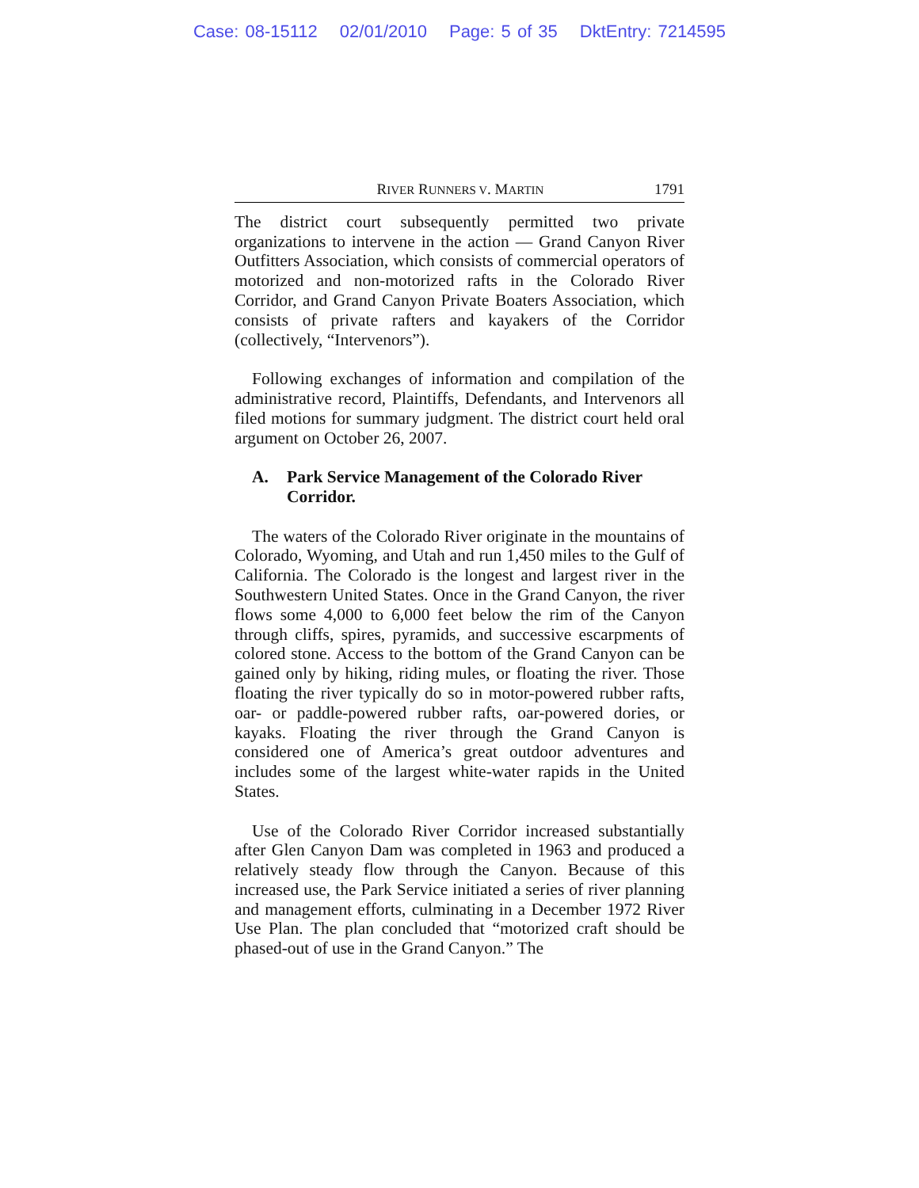Case: 08-15112 02/01/2010 Page: 5 of 35 DktEntry: 7214595
RIVER RUNNERS V. MARTIN
1791
The district court subsequently permitted two private organizations to intervene in the action — Grand Canyon River Outfitters Association, which consists of commercial operators of motorized and non-motorized rafts in the Colorado River Corridor, and Grand Canyon Private Boaters Association, which consists of private rafters and kayakers of the Corridor (collectively, “Intervenors”).
Following exchanges of information and compilation of the administrative record, Plaintiffs, Defendants, and Intervenors all filed motions for summary judgment. The district court held oral argument on October 26, 2007.
A. Park Service Management of the Colorado River Corridor.
The waters of the Colorado River originate in the mountains of Colorado, Wyoming, and Utah and run 1,450 miles to the Gulf of California. The Colorado is the longest and largest river in the Southwestern United States. Once in the Grand Canyon, the river flows some 4,000 to 6,000 feet below the rim of the Canyon through cliffs, spires, pyramids, and successive escarpments of colored stone. Access to the bottom of the Grand Canyon can be gained only by hiking, riding mules, or floating the river. Those floating the river typically do so in motor-powered rubber rafts, oar- or paddle-powered rubber rafts, oar-powered dories, or kayaks. Floating the river through the Grand Canyon is considered one of America’s great outdoor adventures and includes some of the largest white-water rapids in the United States.
Use of the Colorado River Corridor increased substantially after Glen Canyon Dam was completed in 1963 and produced a relatively steady flow through the Canyon. Because of this increased use, the Park Service initiated a series of river planning and management efforts, culminating in a December 1972 River Use Plan. The plan concluded that “motorized craft should be phased-out of use in the Grand Canyon.” The